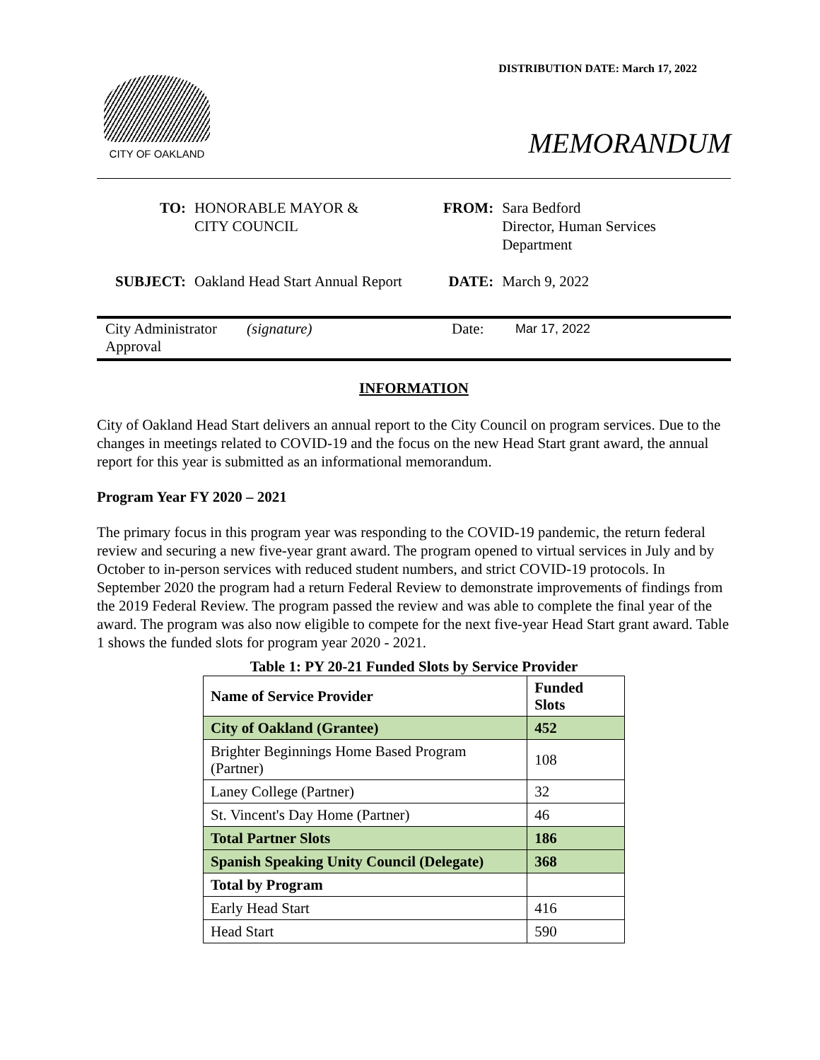DISTRIBUTION DATE: March 17, 2022
CITY OF OAKLAND
MEMORANDUM
| TO: | HONORABLE MAYOR & CITY COUNCIL | FROM: | Sara Bedford Director, Human Services Department |
| SUBJECT: | Oakland Head Start Annual Report | DATE: | March 9, 2022 |
City Administrator
Approval
(signature) Date:
Mar 17, 2022
INFORMATION
City of Oakland Head Start delivers an annual report to the City Council on program services. Due to the changes in meetings related to COVID-19 and the focus on the new Head Start grant award, the annual report for this year is submitted as an informational memorandum.
Program Year FY 2020 – 2021
The primary focus in this program year was responding to the COVID-19 pandemic, the return federal review and securing a new five-year grant award. The program opened to virtual services in July and by October to in-person services with reduced student numbers, and strict COVID-19 protocols. In September 2020 the program had a return Federal Review to demonstrate improvements of findings from the 2019 Federal Review. The program passed the review and was able to complete the final year of the award. The program was also now eligible to compete for the next five-year Head Start grant award. Table 1 shows the funded slots for program year 2020 - 2021.
Table 1: PY 20-21 Funded Slots by Service Provider
| Name of Service Provider | Funded Slots |
| --- | --- |
| City of Oakland (Grantee) | 452 |
| Brighter Beginnings Home Based Program (Partner) | 108 |
| Laney College (Partner) | 32 |
| St. Vincent's Day Home (Partner) | 46 |
| Total Partner Slots | 186 |
| Spanish Speaking Unity Council (Delegate) | 368 |
| Total by Program | |
| Early Head Start | 416 |
| Head Start | 590 |